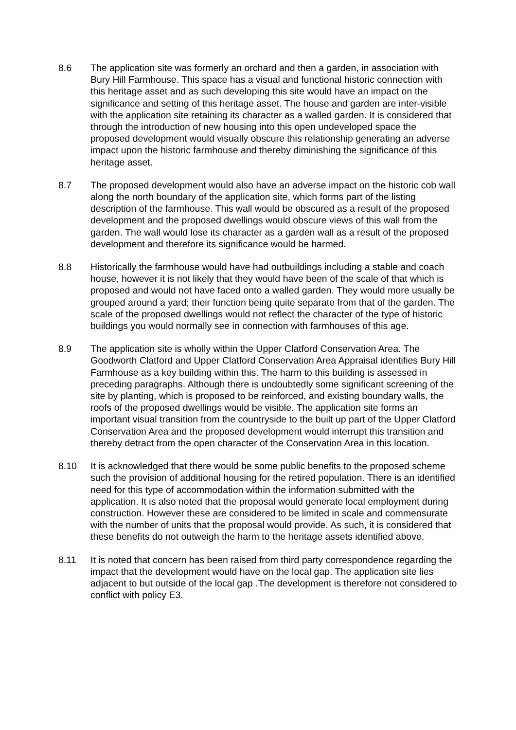8.6 The application site was formerly an orchard and then a garden, in association with Bury Hill Farmhouse. This space has a visual and functional historic connection with this heritage asset and as such developing this site would have an impact on the significance and setting of this heritage asset. The house and garden are inter-visible with the application site retaining its character as a walled garden. It is considered that through the introduction of new housing into this open undeveloped space the proposed development would visually obscure this relationship generating an adverse impact upon the historic farmhouse and thereby diminishing the significance of this heritage asset.
8.7 The proposed development would also have an adverse impact on the historic cob wall along the north boundary of the application site, which forms part of the listing description of the farmhouse. This wall would be obscured as a result of the proposed development and the proposed dwellings would obscure views of this wall from the garden. The wall would lose its character as a garden wall as a result of the proposed development and therefore its significance would be harmed.
8.8 Historically the farmhouse would have had outbuildings including a stable and coach house, however it is not likely that they would have been of the scale of that which is proposed and would not have faced onto a walled garden. They would more usually be grouped around a yard; their function being quite separate from that of the garden. The scale of the proposed dwellings would not reflect the character of the type of historic buildings you would normally see in connection with farmhouses of this age.
8.9 The application site is wholly within the Upper Clatford Conservation Area. The Goodworth Clatford and Upper Clatford Conservation Area Appraisal identifies Bury Hill Farmhouse as a key building within this. The harm to this building is assessed in preceding paragraphs. Although there is undoubtedly some significant screening of the site by planting, which is proposed to be reinforced, and existing boundary walls, the roofs of the proposed dwellings would be visible. The application site forms an important visual transition from the countryside to the built up part of the Upper Clatford Conservation Area and the proposed development would interrupt this transition and thereby detract from the open character of the Conservation Area in this location.
8.10 It is acknowledged that there would be some public benefits to the proposed scheme such the provision of additional housing for the retired population. There is an identified need for this type of accommodation within the information submitted with the application. It is also noted that the proposal would generate local employment during construction. However these are considered to be limited in scale and commensurate with the number of units that the proposal would provide. As such, it is considered that these benefits do not outweigh the harm to the heritage assets identified above.
8.11 It is noted that concern has been raised from third party correspondence regarding the impact that the development would have on the local gap. The application site lies adjacent to but outside of the local gap .The development is therefore not considered to conflict with policy E3.